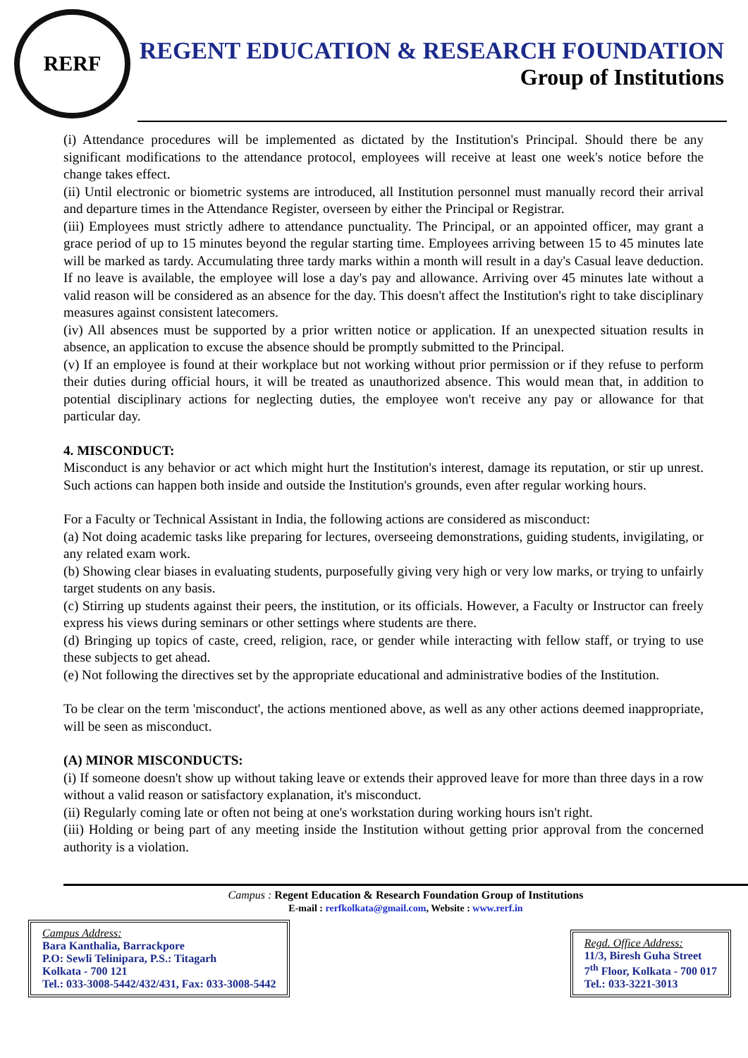RERF
REGENT EDUCATION & RESEARCH FOUNDATION
Group of Institutions
(i) Attendance procedures will be implemented as dictated by the Institution's Principal. Should there be any significant modifications to the attendance protocol, employees will receive at least one week's notice before the change takes effect.
(ii) Until electronic or biometric systems are introduced, all Institution personnel must manually record their arrival and departure times in the Attendance Register, overseen by either the Principal or Registrar.
(iii) Employees must strictly adhere to attendance punctuality. The Principal, or an appointed officer, may grant a grace period of up to 15 minutes beyond the regular starting time. Employees arriving between 15 to 45 minutes late will be marked as tardy. Accumulating three tardy marks within a month will result in a day's Casual leave deduction. If no leave is available, the employee will lose a day's pay and allowance. Arriving over 45 minutes late without a valid reason will be considered as an absence for the day. This doesn't affect the Institution's right to take disciplinary measures against consistent latecomers.
(iv) All absences must be supported by a prior written notice or application. If an unexpected situation results in absence, an application to excuse the absence should be promptly submitted to the Principal.
(v) If an employee is found at their workplace but not working without prior permission or if they refuse to perform their duties during official hours, it will be treated as unauthorized absence. This would mean that, in addition to potential disciplinary actions for neglecting duties, the employee won't receive any pay or allowance for that particular day.
4. MISCONDUCT:
Misconduct is any behavior or act which might hurt the Institution's interest, damage its reputation, or stir up unrest. Such actions can happen both inside and outside the Institution's grounds, even after regular working hours.
For a Faculty or Technical Assistant in India, the following actions are considered as misconduct:
(a) Not doing academic tasks like preparing for lectures, overseeing demonstrations, guiding students, invigilating, or any related exam work.
(b) Showing clear biases in evaluating students, purposefully giving very high or very low marks, or trying to unfairly target students on any basis.
(c) Stirring up students against their peers, the institution, or its officials. However, a Faculty or Instructor can freely express his views during seminars or other settings where students are there.
(d) Bringing up topics of caste, creed, religion, race, or gender while interacting with fellow staff, or trying to use these subjects to get ahead.
(e) Not following the directives set by the appropriate educational and administrative bodies of the Institution.
To be clear on the term 'misconduct', the actions mentioned above, as well as any other actions deemed inappropriate, will be seen as misconduct.
(A) MINOR MISCONDUCTS:
(i) If someone doesn't show up without taking leave or extends their approved leave for more than three days in a row without a valid reason or satisfactory explanation, it's misconduct.
(ii) Regularly coming late or often not being at one's workstation during working hours isn't right.
(iii) Holding or being part of any meeting inside the Institution without getting prior approval from the concerned authority is a violation.
Campus : Regent Education & Research Foundation Group of Institutions
E-mail : rerfkolkata@gmail.com, Website : www.rerf.in
Campus Address:
Bara Kanthalia, Barrackpore
P.O: Sewli Telinipara, P.S.: Titagarh
Kolkata - 700 121
Tel.: 033-3008-5442/432/431, Fax: 033-3008-5442
Regd. Office Address:
11/3, Biresh Guha Street
7<sup>th</sup> Floor, Kolkata - 700 017
Tel.: 033-3221-3013